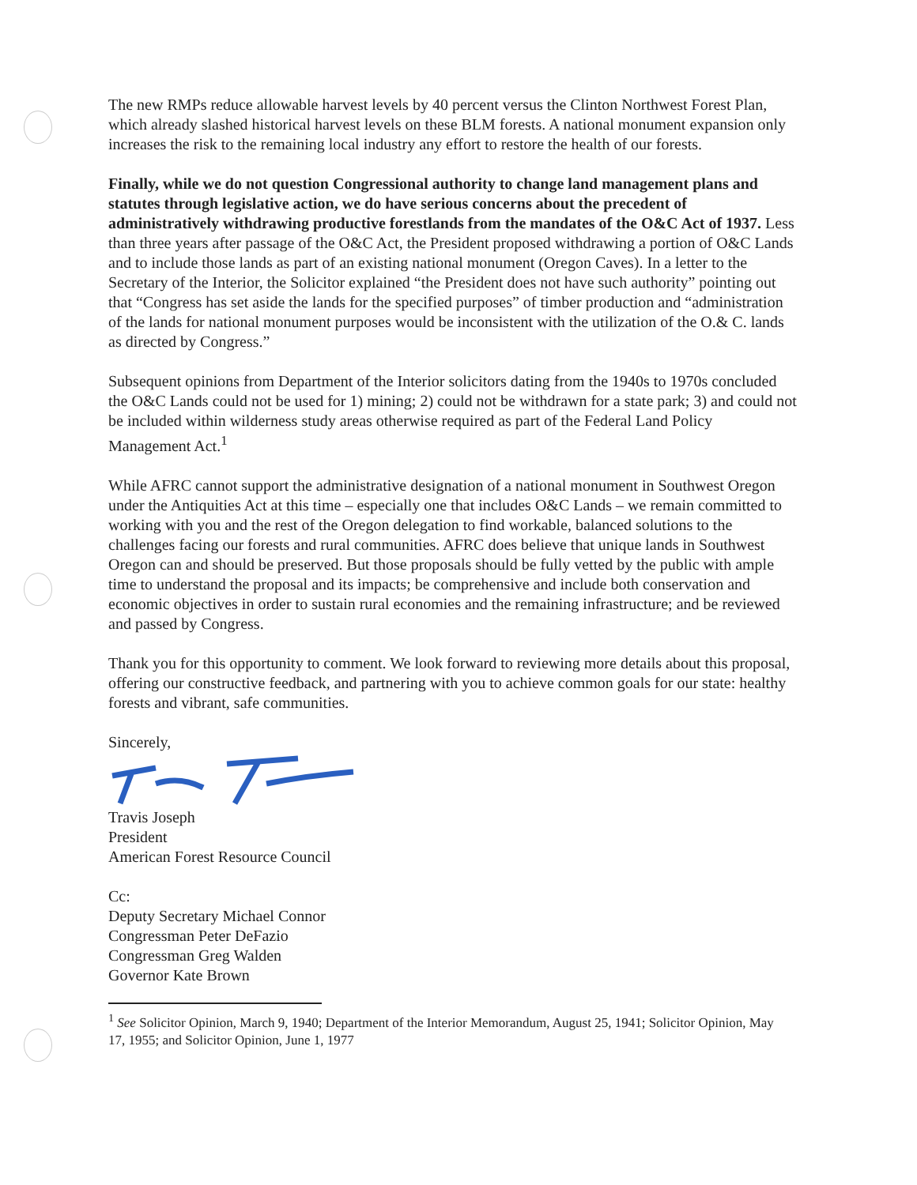The new RMPs reduce allowable harvest levels by 40 percent versus the Clinton Northwest Forest Plan, which already slashed historical harvest levels on these BLM forests. A national monument expansion only increases the risk to the remaining local industry any effort to restore the health of our forests.
Finally, while we do not question Congressional authority to change land management plans and statutes through legislative action, we do have serious concerns about the precedent of administratively withdrawing productive forestlands from the mandates of the O&C Act of 1937. Less than three years after passage of the O&C Act, the President proposed withdrawing a portion of O&C Lands and to include those lands as part of an existing national monument (Oregon Caves). In a letter to the Secretary of the Interior, the Solicitor explained “the President does not have such authority” pointing out that “Congress has set aside the lands for the specified purposes” of timber production and “administration of the lands for national monument purposes would be inconsistent with the utilization of the O.& C. lands as directed by Congress.”
Subsequent opinions from Department of the Interior solicitors dating from the 1940s to 1970s concluded the O&C Lands could not be used for 1) mining; 2) could not be withdrawn for a state park; 3) and could not be included within wilderness study areas otherwise required as part of the Federal Land Policy Management Act.<sup>1</sup>
While AFRC cannot support the administrative designation of a national monument in Southwest Oregon under the Antiquities Act at this time – especially one that includes O&C Lands – we remain committed to working with you and the rest of the Oregon delegation to find workable, balanced solutions to the challenges facing our forests and rural communities. AFRC does believe that unique lands in Southwest Oregon can and should be preserved. But those proposals should be fully vetted by the public with ample time to understand the proposal and its impacts; be comprehensive and include both conservation and economic objectives in order to sustain rural economies and the remaining infrastructure; and be reviewed and passed by Congress.
Thank you for this opportunity to comment. We look forward to reviewing more details about this proposal, offering our constructive feedback, and partnering with you to achieve common goals for our state: healthy forests and vibrant, safe communities.
Sincerely,
Travis Joseph
President
American Forest Resource Council
Cc:
Deputy Secretary Michael Connor
Congressman Peter DeFazio
Congressman Greg Walden
Governor Kate Brown
<sup>1</sup> See Solicitor Opinion, March 9, 1940; Department of the Interior Memorandum, August 25, 1941; Solicitor Opinion, May 17, 1955; and Solicitor Opinion, June 1, 1977